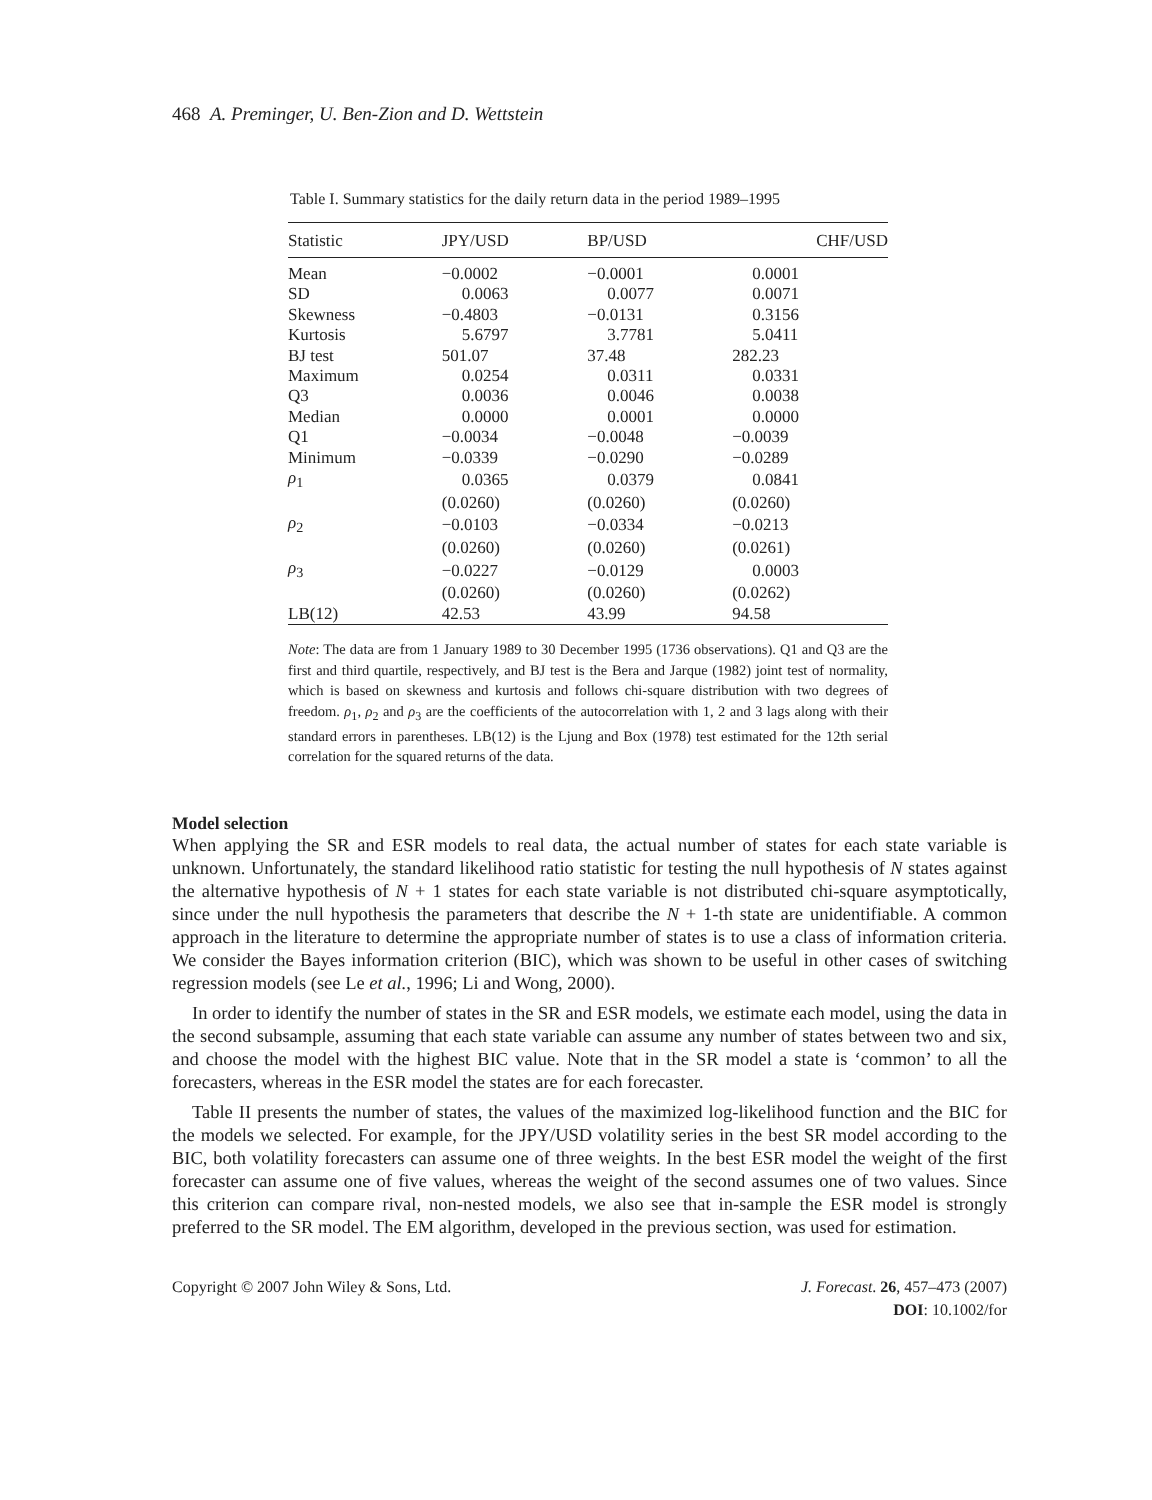468 A. Preminger, U. Ben-Zion and D. Wettstein
Table I. Summary statistics for the daily return data in the period 1989–1995
| Statistic | JPY/USD | BP/USD | CHF/USD |
| --- | --- | --- | --- |
| Mean | −0.0002 | −0.0001 | 0.0001 |
| SD | 0.0063 | 0.0077 | 0.0071 |
| Skewness | −0.4803 | −0.0131 | 0.3156 |
| Kurtosis | 5.6797 | 3.7781 | 5.0411 |
| BJ test | 501.07 | 37.48 | 282.23 |
| Maximum | 0.0254 | 0.0311 | 0.0331 |
| Q3 | 0.0036 | 0.0046 | 0.0038 |
| Median | 0.0000 | 0.0001 | 0.0000 |
| Q1 | −0.0034 | −0.0048 | −0.0039 |
| Minimum | −0.0339 | −0.0290 | −0.0289 |
| ρ<sub>1</sub> | 0.0365 | 0.0379 | 0.0841 |
| | (0.0260) | (0.0260) | (0.0260) |
| ρ<sub>2</sub> | −0.0103 | −0.0334 | −0.0213 |
| | (0.0260) | (0.0260) | (0.0261) |
| ρ<sub>3</sub> | −0.0227 | −0.0129 | 0.0003 |
| | (0.0260) | (0.0260) | (0.0262) |
| LB(12) | 42.53 | 43.99 | 94.58 |
Note: The data are from 1 January 1989 to 30 December 1995 (1736 observations). Q1 and Q3 are the first and third quartile, respectively, and BJ test is the Bera and Jarque (1982) joint test of normality, which is based on skewness and kurtosis and follows chi-square distribution with two degrees of freedom. ρ<sub>1</sub>, ρ<sub>2</sub> and ρ<sub>3</sub> are the coefficients of the autocorrelation with 1, 2 and 3 lags along with their standard errors in parentheses. LB(12) is the Ljung and Box (1978) test estimated for the 12th serial correlation for the squared returns of the data.
Model selection
When applying the SR and ESR models to real data, the actual number of states for each state variable is unknown. Unfortunately, the standard likelihood ratio statistic for testing the null hypothesis of N states against the alternative hypothesis of N + 1 states for each state variable is not distributed chi-square asymptotically, since under the null hypothesis the parameters that describe the N + 1-th state are unidentifiable. A common approach in the literature to determine the appropriate number of states is to use a class of information criteria. We consider the Bayes information criterion (BIC), which was shown to be useful in other cases of switching regression models (see Le et al., 1996; Li and Wong, 2000).
In order to identify the number of states in the SR and ESR models, we estimate each model, using the data in the second subsample, assuming that each state variable can assume any number of states between two and six, and choose the model with the highest BIC value. Note that in the SR model a state is ‘common’ to all the forecasters, whereas in the ESR model the states are for each forecaster.
Table II presents the number of states, the values of the maximized log-likelihood function and the BIC for the models we selected. For example, for the JPY/USD volatility series in the best SR model according to the BIC, both volatility forecasters can assume one of three weights. In the best ESR model the weight of the first forecaster can assume one of five values, whereas the weight of the second assumes one of two values. Since this criterion can compare rival, non-nested models, we also see that in-sample the ESR model is strongly preferred to the SR model. The EM algorithm, developed in the previous section, was used for estimation.
Copyright © 2007 John Wiley & Sons, Ltd.
J. Forecast. 26, 457–473 (2007)
DOI: 10.1002/for